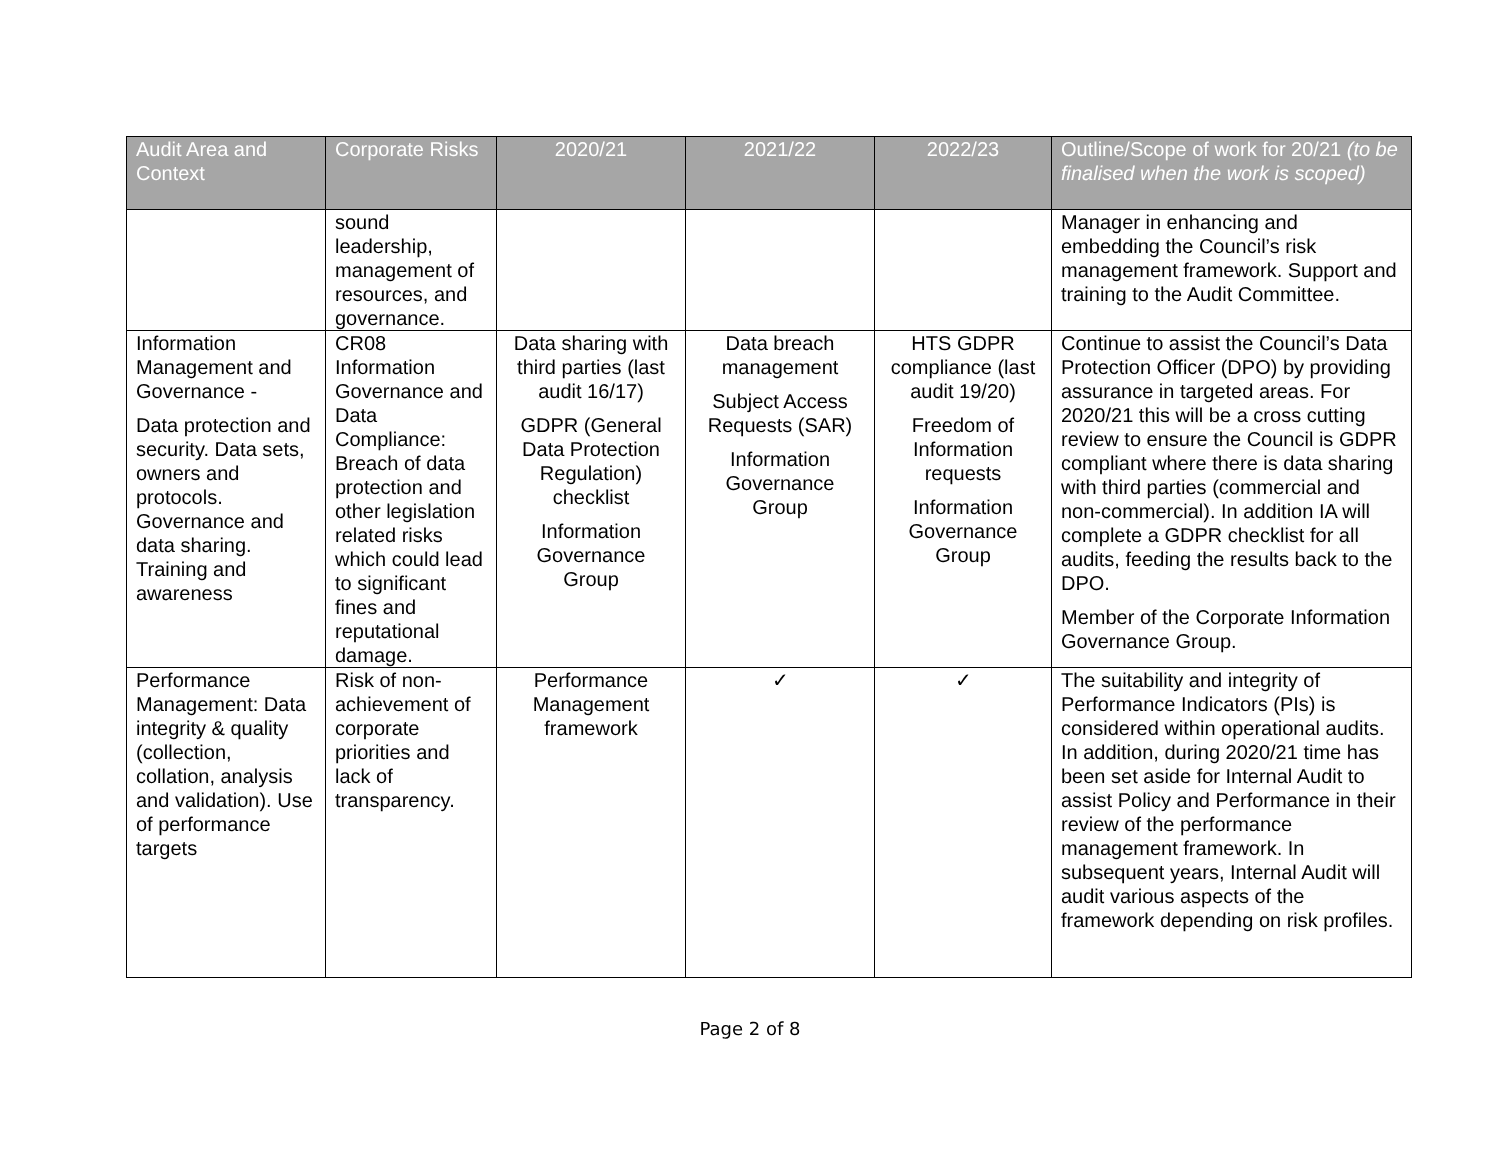| Audit Area and Context | Corporate Risks | 2020/21 | 2021/22 | 2022/23 | Outline/Scope of work for 20/21 (to be finalised when the work is scoped) |
| --- | --- | --- | --- | --- | --- |
| | sound leadership, management of resources, and governance. | | | | Manager in enhancing and embedding the Council’s risk management framework. Support and training to the Audit Committee. |
| Information Management and Governance - Data protection and security. Data sets, owners and protocols. Governance and data sharing. Training and awareness | CR08 Information Governance and Data Compliance: Breach of data protection and other legislation related risks which could lead to significant fines and reputational damage. | Data sharing with third parties (last audit 16/17) GDPR (General Data Protection Regulation) checklist Information Governance Group | Data breach management Subject Access Requests (SAR) Information Governance Group | HTS GDPR compliance (last audit 19/20) Freedom of Information requests Information Governance Group | Continue to assist the Council’s Data Protection Officer (DPO) by providing assurance in targeted areas. For 2020/21 this will be a cross cutting review to ensure the Council is GDPR compliant where there is data sharing with third parties (commercial and non-commercial). In addition IA will complete a GDPR checklist for all audits, feeding the results back to the DPO. Member of the Corporate Information Governance Group. |
| Performance Management: Data integrity & quality (collection, collation, analysis and validation). Use of performance targets | Risk of non-achievement of corporate priorities and lack of transparency. | Performance Management framework | ✓ | ✓ | The suitability and integrity of Performance Indicators (PIs) is considered within operational audits. In addition, during 2020/21 time has been set aside for Internal Audit to assist Policy and Performance in their review of the performance management framework. In subsequent years, Internal Audit will audit various aspects of the framework depending on risk profiles. |
Page 2 of 8